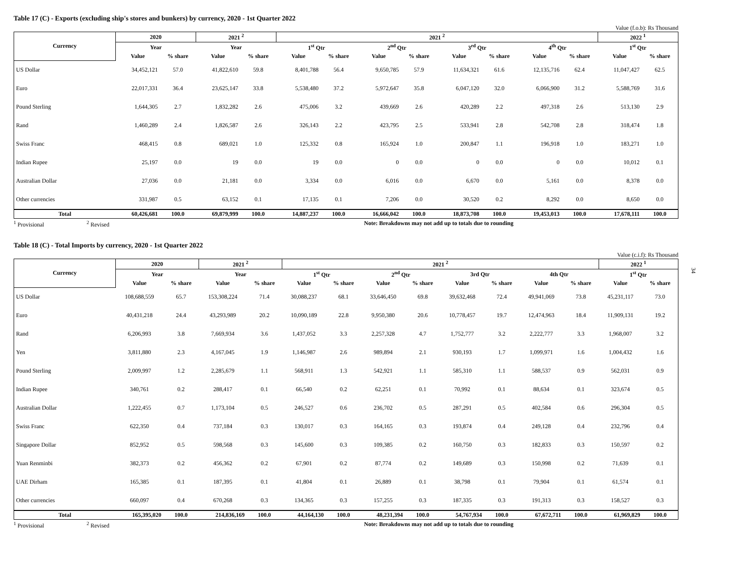Table 17 (C) - Exports (excluding ship's stores and bunkers) by currency, 2020 - 1st Quarter 2022
Value (f.o.b): Rs Thousand
| Currency | 2020 | | 2021 <sup>2</sup> | | 2021 <sup>2</sup> | | | | | | | | 2022 <sup>1</sup> | |
| --- | --- | --- | --- | --- | --- | --- | --- | --- | --- | --- | --- | --- | --- | --- |
| | Year | | Year | | 1<sup>st</sup> Qtr | | 2<sup>nd</sup> Qtr | | 3<sup>rd</sup> Qtr | | 4<sup>th</sup> Qtr | | 1<sup>st</sup> Qtr | |
| | Value | % share | Value | % share | Value | % share | Value | % share | Value | % share | Value | % share | Value | % share |
| US Dollar | 34,452,121 | 57.0 | 41,822,610 | 59.8 | 8,401,788 | 56.4 | 9,650,785 | 57.9 | 11,634,321 | 61.6 | 12,135,716 | 62.4 | 11,047,427 | 62.5 |
| Euro | 22,017,331 | 36.4 | 23,625,147 | 33.8 | 5,538,480 | 37.2 | 5,972,647 | 35.8 | 6,047,120 | 32.0 | 6,066,900 | 31.2 | 5,588,769 | 31.6 |
| Pound Sterling | 1,644,305 | 2.7 | 1,832,282 | 2.6 | 475,006 | 3.2 | 439,669 | 2.6 | 420,289 | 2.2 | 497,318 | 2.6 | 513,130 | 2.9 |
| Rand | 1,460,289 | 2.4 | 1,826,587 | 2.6 | 326,143 | 2.2 | 423,795 | 2.5 | 533,941 | 2.8 | 542,708 | 2.8 | 318,474 | 1.8 |
| Swiss Franc | 468,415 | 0.8 | 689,021 | 1.0 | 125,332 | 0.8 | 165,924 | 1.0 | 200,847 | 1.1 | 196,918 | 1.0 | 183,271 | 1.0 |
| Indian Rupee | 25,197 | 0.0 | 19 | 0.0 | 19 | 0.0 | 0 | 0.0 | 0 | 0.0 | 0 | 0.0 | 10,012 | 0.1 |
| Australian Dollar | 27,036 | 0.0 | 21,181 | 0.0 | 3,334 | 0.0 | 6,016 | 0.0 | 6,670 | 0.0 | 5,161 | 0.0 | 8,378 | 0.0 |
| Other currencies | 331,987 | 0.5 | 63,152 | 0.1 | 17,135 | 0.1 | 7,206 | 0.0 | 30,520 | 0.2 | 8,292 | 0.0 | 8,650 | 0.0 |
| Total | 60,426,681 | 100.0 | 69,879,999 | 100.0 | 14,887,237 | 100.0 | 16,666,042 | 100.0 | 18,873,708 | 100.0 | 19,453,013 | 100.0 | 17,678,111 | 100.0 |
<sup>1</sup> Provisional <sup>2</sup> Revised Note: Breakdowns may not add up to totals due to rounding
Table 18 (C) - Total Imports by currency, 2020 - 1st Quarter 2022
Value (c.i.f): Rs Thousand
| Currency | 2020 | | 2021 <sup>2</sup> | | 2021 <sup>2</sup> | | | | | | | | 2022 <sup>1</sup> | |
| --- | --- | --- | --- | --- | --- | --- | --- | --- | --- | --- | --- | --- | --- | --- |
| | Year | | Year | | 1<sup>st</sup> Qtr | | 2<sup>nd</sup> Qtr | | 3rd Qtr | | 4th Qtr | | 1<sup>st</sup> Qtr | |
| | Value | % share | Value | % share | Value | % share | Value | % share | Value | % share | Value | % share | Value | % share |
| US Dollar | 108,688,559 | 65.7 | 153,308,224 | 71.4 | 30,088,237 | 68.1 | 33,646,450 | 69.8 | 39,632,468 | 72.4 | 49,941,069 | 73.8 | 45,231,117 | 73.0 |
| Euro | 40,431,218 | 24.4 | 43,293,989 | 20.2 | 10,090,189 | 22.8 | 9,950,380 | 20.6 | 10,778,457 | 19.7 | 12,474,963 | 18.4 | 11,909,131 | 19.2 |
| Rand | 6,206,993 | 3.8 | 7,669,934 | 3.6 | 1,437,052 | 3.3 | 2,257,328 | 4.7 | 1,752,777 | 3.2 | 2,222,777 | 3.3 | 1,968,007 | 3.2 |
| Yen | 3,811,880 | 2.3 | 4,167,045 | 1.9 | 1,146,987 | 2.6 | 989,894 | 2.1 | 930,193 | 1.7 | 1,099,971 | 1.6 | 1,004,432 | 1.6 |
| Pound Sterling | 2,009,997 | 1.2 | 2,285,679 | 1.1 | 568,911 | 1.3 | 542,921 | 1.1 | 585,310 | 1.1 | 588,537 | 0.9 | 562,031 | 0.9 |
| Indian Rupee | 340,761 | 0.2 | 288,417 | 0.1 | 66,540 | 0.2 | 62,251 | 0.1 | 70,992 | 0.1 | 88,634 | 0.1 | 323,674 | 0.5 |
| Australian Dollar | 1,222,455 | 0.7 | 1,173,104 | 0.5 | 246,527 | 0.6 | 236,702 | 0.5 | 287,291 | 0.5 | 402,584 | 0.6 | 296,304 | 0.5 |
| Swiss Franc | 622,350 | 0.4 | 737,184 | 0.3 | 130,017 | 0.3 | 164,165 | 0.3 | 193,874 | 0.4 | 249,128 | 0.4 | 232,796 | 0.4 |
| Singapore Dollar | 852,952 | 0.5 | 598,568 | 0.3 | 145,600 | 0.3 | 109,385 | 0.2 | 160,750 | 0.3 | 182,833 | 0.3 | 150,597 | 0.2 |
| Yuan Renminbi | 382,373 | 0.2 | 456,362 | 0.2 | 67,901 | 0.2 | 87,774 | 0.2 | 149,689 | 0.3 | 150,998 | 0.2 | 71,639 | 0.1 |
| UAE Dirham | 165,385 | 0.1 | 187,395 | 0.1 | 41,804 | 0.1 | 26,889 | 0.1 | 38,798 | 0.1 | 79,904 | 0.1 | 61,574 | 0.1 |
| Other currencies | 660,097 | 0.4 | 670,268 | 0.3 | 134,365 | 0.3 | 157,255 | 0.3 | 187,335 | 0.3 | 191,313 | 0.3 | 158,527 | 0.3 |
| Total | 165,395,020 | 100.0 | 214,836,169 | 100.0 | 44,164,130 | 100.0 | 48,231,394 | 100.0 | 54,767,934 | 100.0 | 67,672,711 | 100.0 | 61,969,829 | 100.0 |
<sup>1</sup> Provisional <sup>2</sup> Revised Note: Breakdowns may not add up to totals due to rounding
34